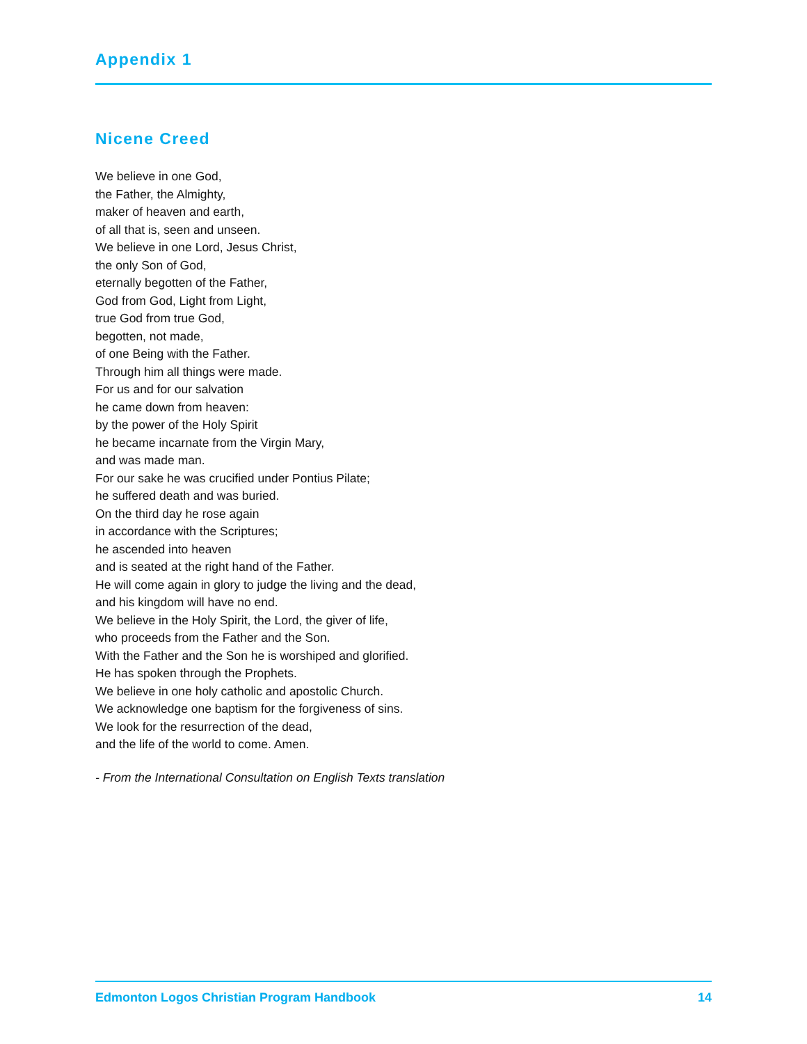Appendix 1
Nicene Creed
We believe in one God,
the Father, the Almighty,
maker of heaven and earth,
of all that is, seen and unseen.
We believe in one Lord, Jesus Christ,
the only Son of God,
eternally begotten of the Father,
God from God, Light from Light,
true God from true God,
begotten, not made,
of one Being with the Father.
Through him all things were made.
For us and for our salvation
he came down from heaven:
by the power of the Holy Spirit
he became incarnate from the Virgin Mary,
and was made man.
For our sake he was crucified under Pontius Pilate;
he suffered death and was buried.
On the third day he rose again
in accordance with the Scriptures;
he ascended into heaven
and is seated at the right hand of the Father.
He will come again in glory to judge the living and the dead,
and his kingdom will have no end.
We believe in the Holy Spirit, the Lord, the giver of life,
who proceeds from the Father and the Son.
With the Father and the Son he is worshiped and glorified.
He has spoken through the Prophets.
We believe in one holy catholic and apostolic Church.
We acknowledge one baptism for the forgiveness of sins.
We look for the resurrection of the dead,
and the life of the world to come. Amen.
- From the International Consultation on English Texts translation
Edmonton Logos Christian Program Handbook 14